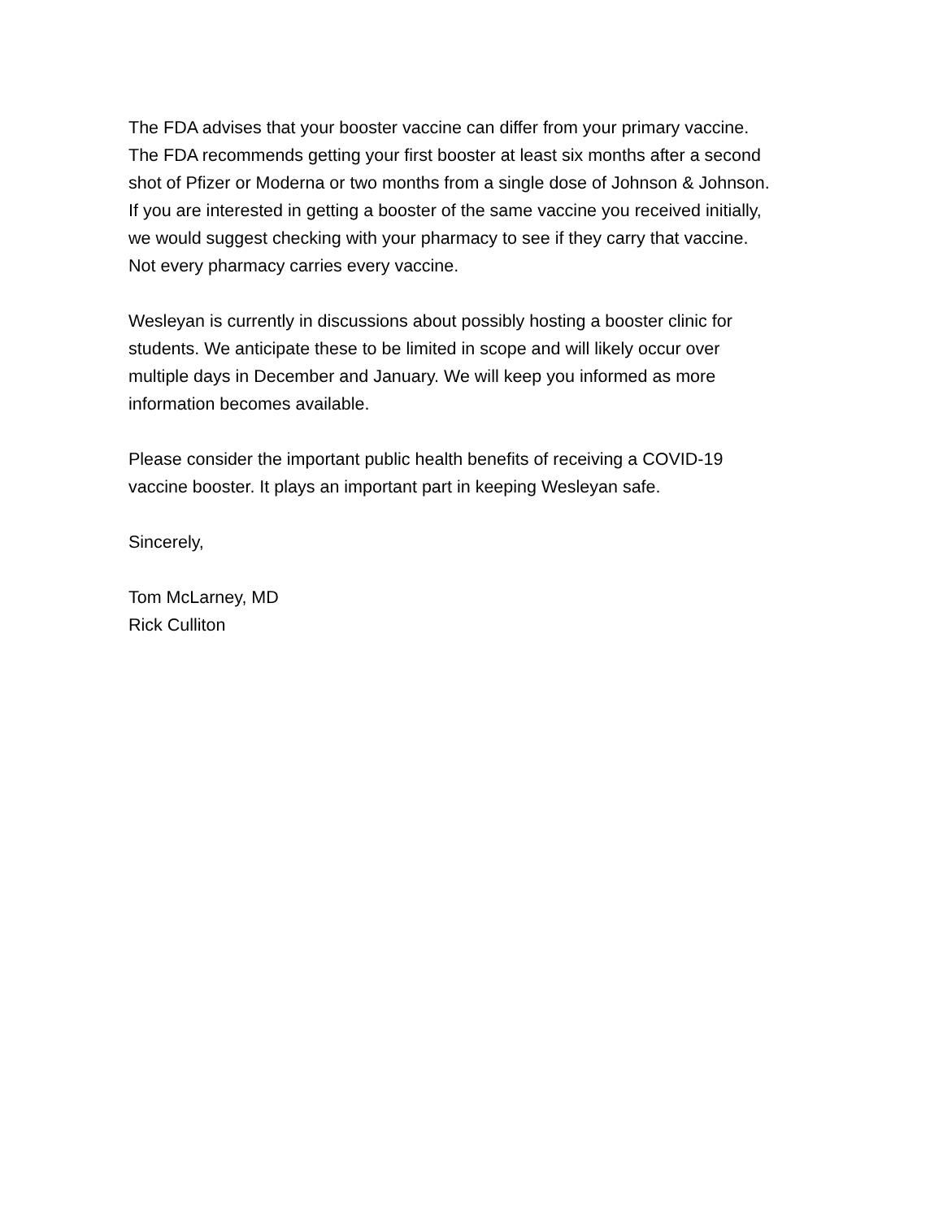The FDA advises that your booster vaccine can differ from your primary vaccine.
The FDA recommends getting your first booster at least six months after a second
shot of Pfizer or Moderna or two months from a single dose of Johnson & Johnson.
If you are interested in getting a booster of the same vaccine you received initially,
we would suggest checking with your pharmacy to see if they carry that vaccine.
Not every pharmacy carries every vaccine.
Wesleyan is currently in discussions about possibly hosting a booster clinic for
students. We anticipate these to be limited in scope and will likely occur over
multiple days in December and January. We will keep you informed as more
information becomes available.
Please consider the important public health benefits of receiving a COVID-19
vaccine booster. It plays an important part in keeping Wesleyan safe.
Sincerely,
Tom McLarney, MD
Rick Culliton